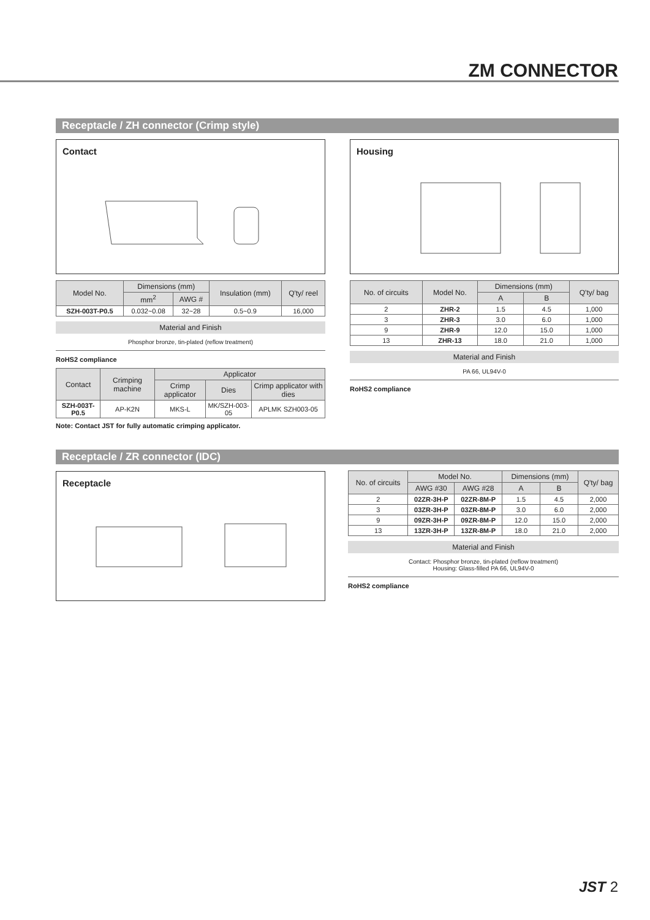ZM CONNECTOR
Receptacle / ZH connector (Crimp style)
Contact
| Model No. | Dimensions (mm) | | Insulation (mm) | Q'ty/ reel |
| --- | --- | --- | --- | --- |
| | mm<sup>2</sup> | AWG # | | |
| SZH-003T-P0.5 | 0.032~0.08 | 32~28 | 0.5~0.9 | 16,000 |
Material and Finish
Phosphor bronze, tin-plated (reflow treatment)
RoHS2 compliance
| Contact | Crimping machine | Applicator | | |
| --- | --- | --- | --- | --- |
| | | Crimp applicator | Dies | Crimp applicator with dies |
| SZH-003T-P0.5 | AP-K2N | MKS-L | MK/SZH-003-05 | APLMK SZH003-05 |
Note: Contact JST for fully automatic crimping applicator.
Housing
| No. of circuits | Model No. | Dimensions (mm) | | Q'ty/ bag |
| --- | --- | --- | --- | --- |
| | | A | B | |
| 2 | ZHR-2 | 1.5 | 4.5 | 1,000 |
| 3 | ZHR-3 | 3.0 | 6.0 | 1,000 |
| 9 | ZHR-9 | 12.0 | 15.0 | 1,000 |
| 13 | ZHR-13 | 18.0 | 21.0 | 1,000 |
Material and Finish
PA 66, UL94V-0
RoHS2 compliance
Receptacle / ZR connector (IDC)
Receptacle
| No. of circuits | Model No. | | Dimensions (mm) | | Q'ty/ bag |
| --- | --- | --- | --- | --- | --- |
| | AWG #30 | AWG #28 | A | B | |
| 2 | 02ZR-3H-P | 02ZR-8M-P | 1.5 | 4.5 | 2,000 |
| 3 | 03ZR-3H-P | 03ZR-8M-P | 3.0 | 6.0 | 2,000 |
| 9 | 09ZR-3H-P | 09ZR-8M-P | 12.0 | 15.0 | 2,000 |
| 13 | 13ZR-3H-P | 13ZR-8M-P | 18.0 | 21.0 | 2,000 |
Material and Finish
Contact: Phosphor bronze, tin-plated (reflow treatment)
Housing: Glass-filled PA 66, UL94V-0
RoHS2 compliance
JST 2